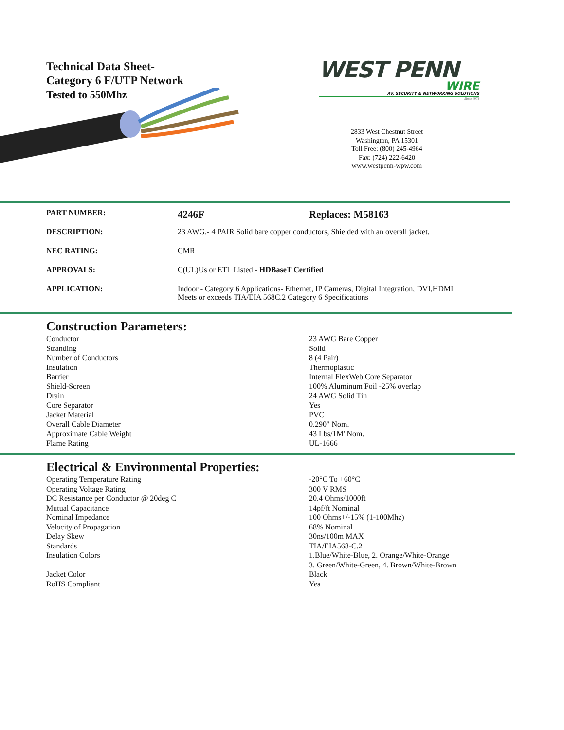Technical Data Sheet-
Category 6 F/UTP Network
Tested to 550Mhz
WEST PENN
WIRE
AV, SECURITY & NETWORKING SOLUTIONS
Since 1971
2833 West Chestnut Street
Washington, PA 15301
Toll Free: (800) 245-4964
Fax: (724) 222-6420
www.westpenn-wpw.com
| PART NUMBER: | 4246F | Replaces: M58163 |
| DESCRIPTION: | 23 AWG.- 4 PAIR Solid bare copper conductors, Shielded with an overall jacket. | |
| NEC RATING: | CMR | |
| APPROVALS: | C(UL)Us or ETL Listed - HDBaseT Certified | |
| APPLICATION: | Indoor - Category 6 Applications- Ethernet, IP Cameras, Digital Integration, DVI,HDMI Meets or exceeds TIA/EIA 568C.2 Category 6 Specifications | |
Construction Parameters:
| Conductor | 23 AWG Bare Copper |
| Stranding | Solid |
| Number of Conductors | 8 (4 Pair) |
| Insulation | Thermoplastic |
| Barrier | Internal FlexWeb Core Separator |
| Shield-Screen | 100% Aluminum Foil -25% overlap |
| Drain | 24 AWG Solid Tin |
| Core Separator | Yes |
| Jacket Material | PVC |
| Overall Cable Diameter | 0.290" Nom. |
| Approximate Cable Weight | 43 Lbs/1M' Nom. |
| Flame Rating | UL-1666 |
Electrical & Environmental Properties:
| Operating Temperature Rating | -20°C To +60°C |
| Operating Voltage Rating | 300 V RMS |
| DC Resistance per Conductor @ 20deg C | 20.4 Ohms/1000ft |
| Mutual Capacitance | 14pf/ft Nominal |
| Nominal Impedance | 100 Ohms+/-15% (1-100Mhz) |
| Velocity of Propagation | 68% Nominal |
| Delay Skew | 30ns/100m MAX |
| Standards | TIA/EIA568-C.2 |
| Insulation Colors | 1.Blue/White-Blue, 2. Orange/White-Orange 3. Green/White-Green, 4. Brown/White-Brown |
| Jacket Color | Black |
| RoHS Compliant | Yes |